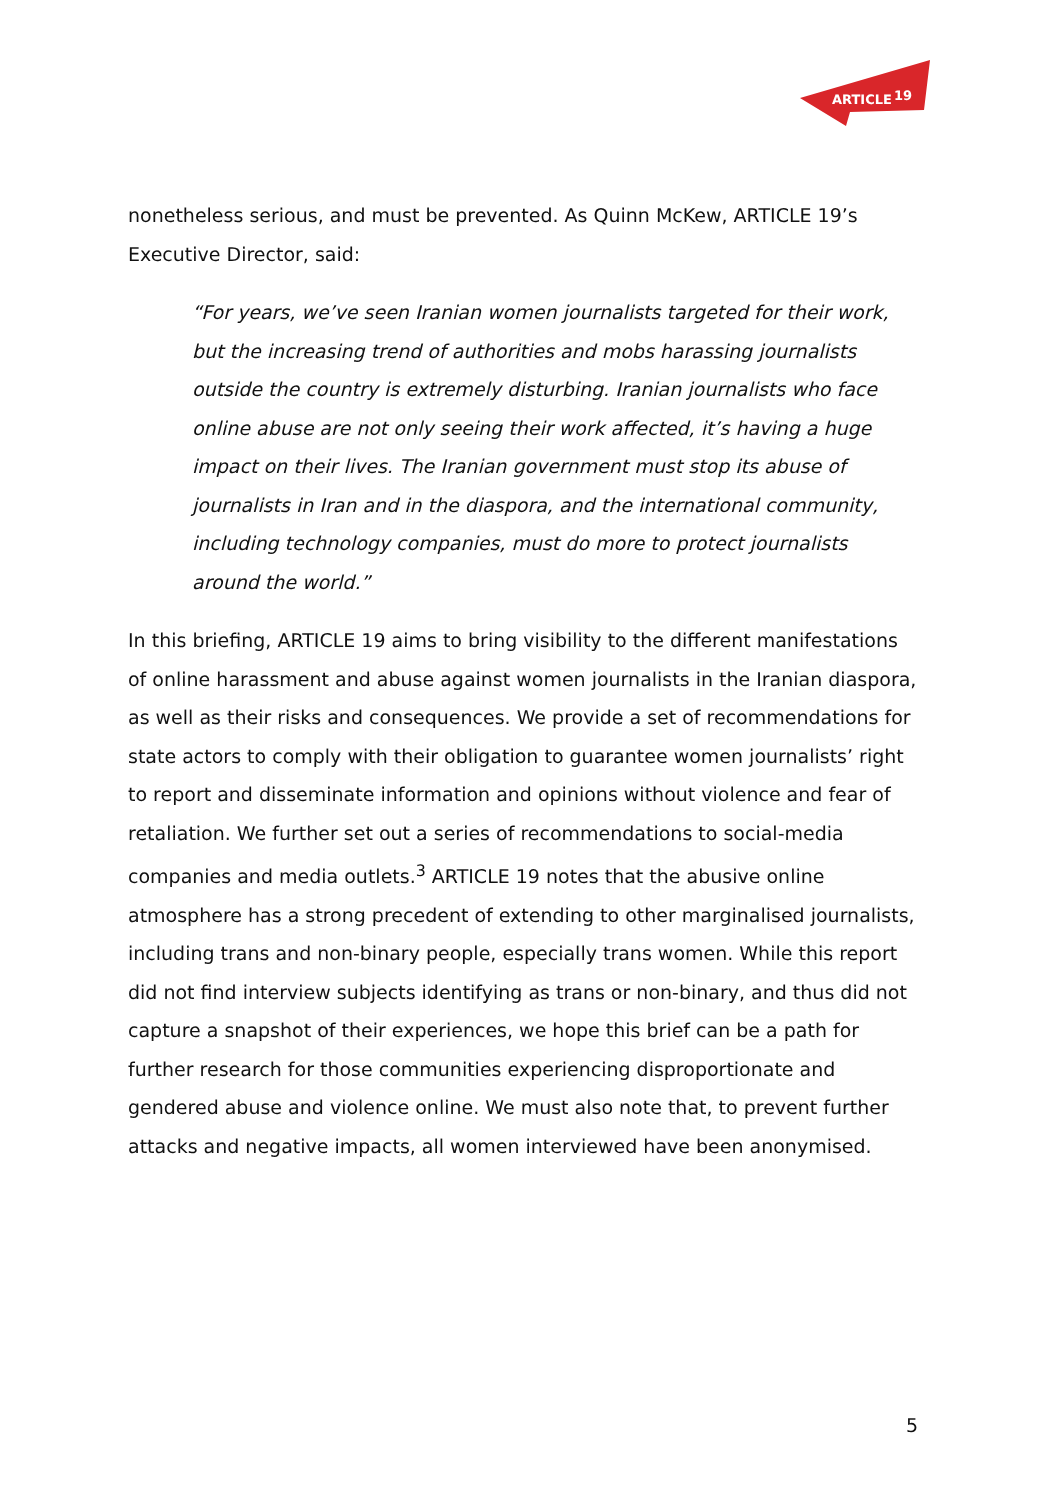ARTICLE
19
nonetheless serious, and must be prevented. As Quinn McKew, ARTICLE 19’s Executive Director, said:
“For years, we’ve seen Iranian women journalists targeted for their work, but the increasing trend of authorities and mobs harassing journalists outside the country is extremely disturbing. Iranian journalists who face online abuse are not only seeing their work affected, it’s having a huge impact on their lives. The Iranian government must stop its abuse of journalists in Iran and in the diaspora, and the international community, including technology companies, must do more to protect journalists around the world.”
In this briefing, ARTICLE 19 aims to bring visibility to the different manifestations of online harassment and abuse against women journalists in the Iranian diaspora, as well as their risks and consequences. We provide a set of recommendations for state actors to comply with their obligation to guarantee women journalists’ right to report and disseminate information and opinions without violence and fear of retaliation. We further set out a series of recommendations to social-media companies and media outlets.<sup>3</sup> ARTICLE 19 notes that the abusive online atmosphere has a strong precedent of extending to other marginalised journalists, including trans and non-binary people, especially trans women. While this report did not find interview subjects identifying as trans or non-binary, and thus did not capture a snapshot of their experiences, we hope this brief can be a path for further research for those communities experiencing disproportionate and gendered abuse and violence online. We must also note that, to prevent further attacks and negative impacts, all women interviewed have been anonymised.
5